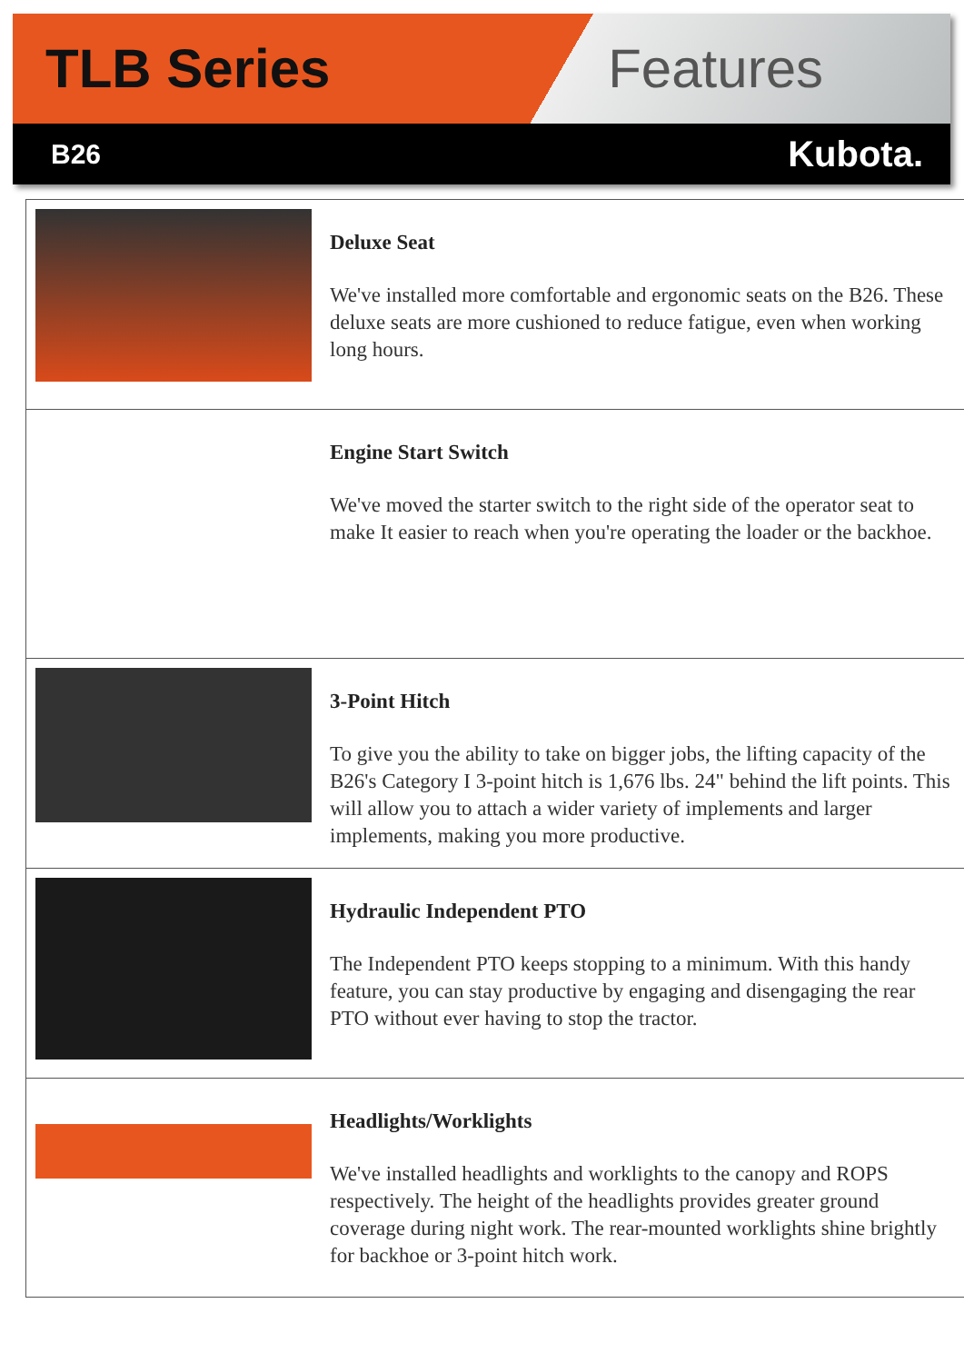TLB Series Features
B26
Kubota.
| | Deluxe Seat We've installed more comfortable and ergonomic seats on the B26. These deluxe seats are more cushioned to reduce fatigue, even when working long hours. |
| | Engine Start Switch We've moved the starter switch to the right side of the operator seat to make It easier to reach when you're operating the loader or the backhoe. |
| | 3-Point Hitch To give you the ability to take on bigger jobs, the lifting capacity of the B26's Category I 3-point hitch is 1,676 lbs. 24" behind the lift points. This will allow you to attach a wider variety of implements and larger implements, making you more productive. |
| | Hydraulic Independent PTO The Independent PTO keeps stopping to a minimum. With this handy feature, you can stay productive by engaging and disengaging the rear PTO without ever having to stop the tractor. |
| | Headlights/Worklights We've installed headlights and worklights to the canopy and ROPS respectively. The height of the headlights provides greater ground coverage during night work. The rear-mounted worklights shine brightly for backhoe or 3-point hitch work. |